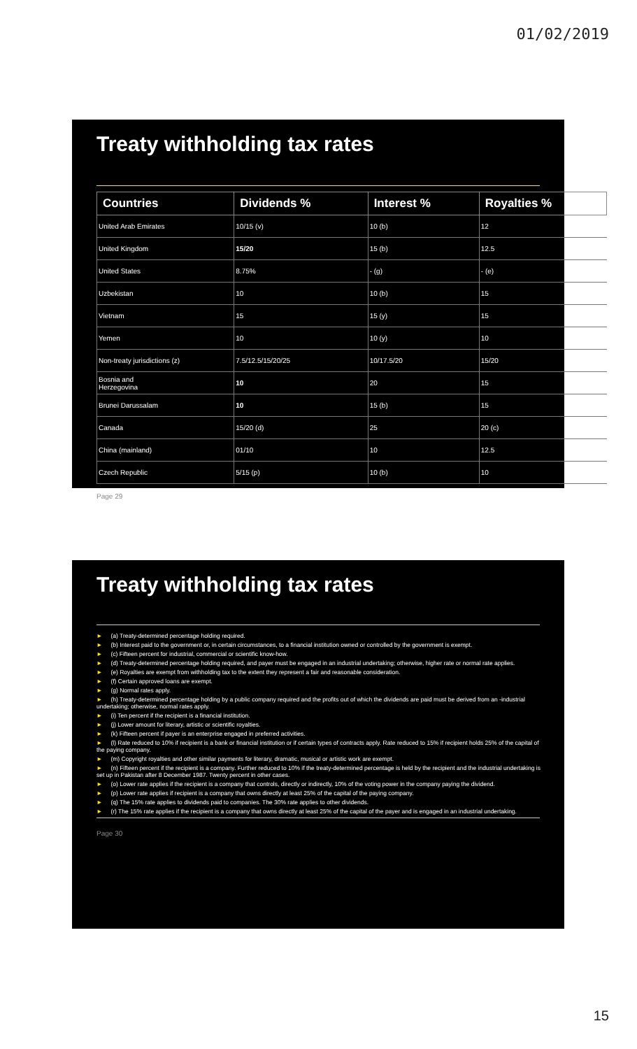01/02/2019
Treaty withholding tax rates
| Countries | Dividends % | Interest % | Royalties % |
| --- | --- | --- | --- |
| United Arab Emirates | 10/15 (v) | 10 (b) | 12 |
| United Kingdom | 15/20 | 15 (b) | 12.5 |
| United States | 8.75% | - (g) | - (e) |
| Uzbekistan | 10 | 10 (b) | 15 |
| Vietnam | 15 | 15 (y) | 15 |
| Yemen | 10 | 10 (y) | 10 |
| Non-treaty jurisdictions (z) | 7.5/12.5/15/20/25 | 10/17.5/20 | 15/20 |
| Bosnia and Herzegovina | 10 | 20 | 15 |
| Brunei Darussalam | 10 | 15 (b) | 15 |
| Canada | 15/20 (d) | 25 | 20 (c) |
| China (mainland) | 01/10 | 10 | 12.5 |
| Czech Republic | 5/15 (p) | 10 (b) | 10 |
Page 29
Treaty withholding tax rates
► (a) Treaty-determined percentage holding required.
► (b) Interest paid to the government or, in certain circumstances, to a financial institution owned or controlled by the government is exempt.
► (c) Fifteen percent for industrial, commercial or scientific know-how.
► (d) Treaty-determined percentage holding required, and payer must be engaged in an industrial undertaking; otherwise, higher rate or normal rate applies.
► (e) Royalties are exempt from withholding tax to the extent they represent a fair and reasonable consideration.
► (f) Certain approved loans are exempt.
► (g) Normal rates apply.
► (h) Treaty-determined percentage holding by a public company required and the profits out of which the dividends are paid must be derived from an -industrial undertaking; otherwise, normal rates apply.
► (i) Ten percent if the recipient is a financial institution.
► (j) Lower amount for literary, artistic or scientific royalties.
► (k) Fifteen percent if payer is an enterprise engaged in preferred activities.
► (l) Rate reduced to 10% if recipient is a bank or financial institution or if certain types of contracts apply. Rate reduced to 15% if recipient holds 25% of the capital of the paying company.
► (m) Copyright royalties and other similar payments for literary, dramatic, musical or artistic work are exempt.
► (n) Fifteen percent if the recipient is a company. Further reduced to 10% if the treaty-determined percentage is held by the recipient and the industrial undertaking is set up in Pakistan after 8 December 1987. Twenty percent in other cases.
► (o) Lower rate applies if the recipient is a company that controls, directly or indirectly, 10% of the voting power in the company paying the dividend.
► (p) Lower rate applies if recipient is a company that owns directly at least 25% of the capital of the paying company.
► (q) The 15% rate applies to dividends paid to companies. The 30% rate applies to other dividends.
► (r) The 15% rate applies if the recipient is a company that owns directly at least 25% of the capital of the payer and is engaged in an industrial undertaking.
Page 30
15